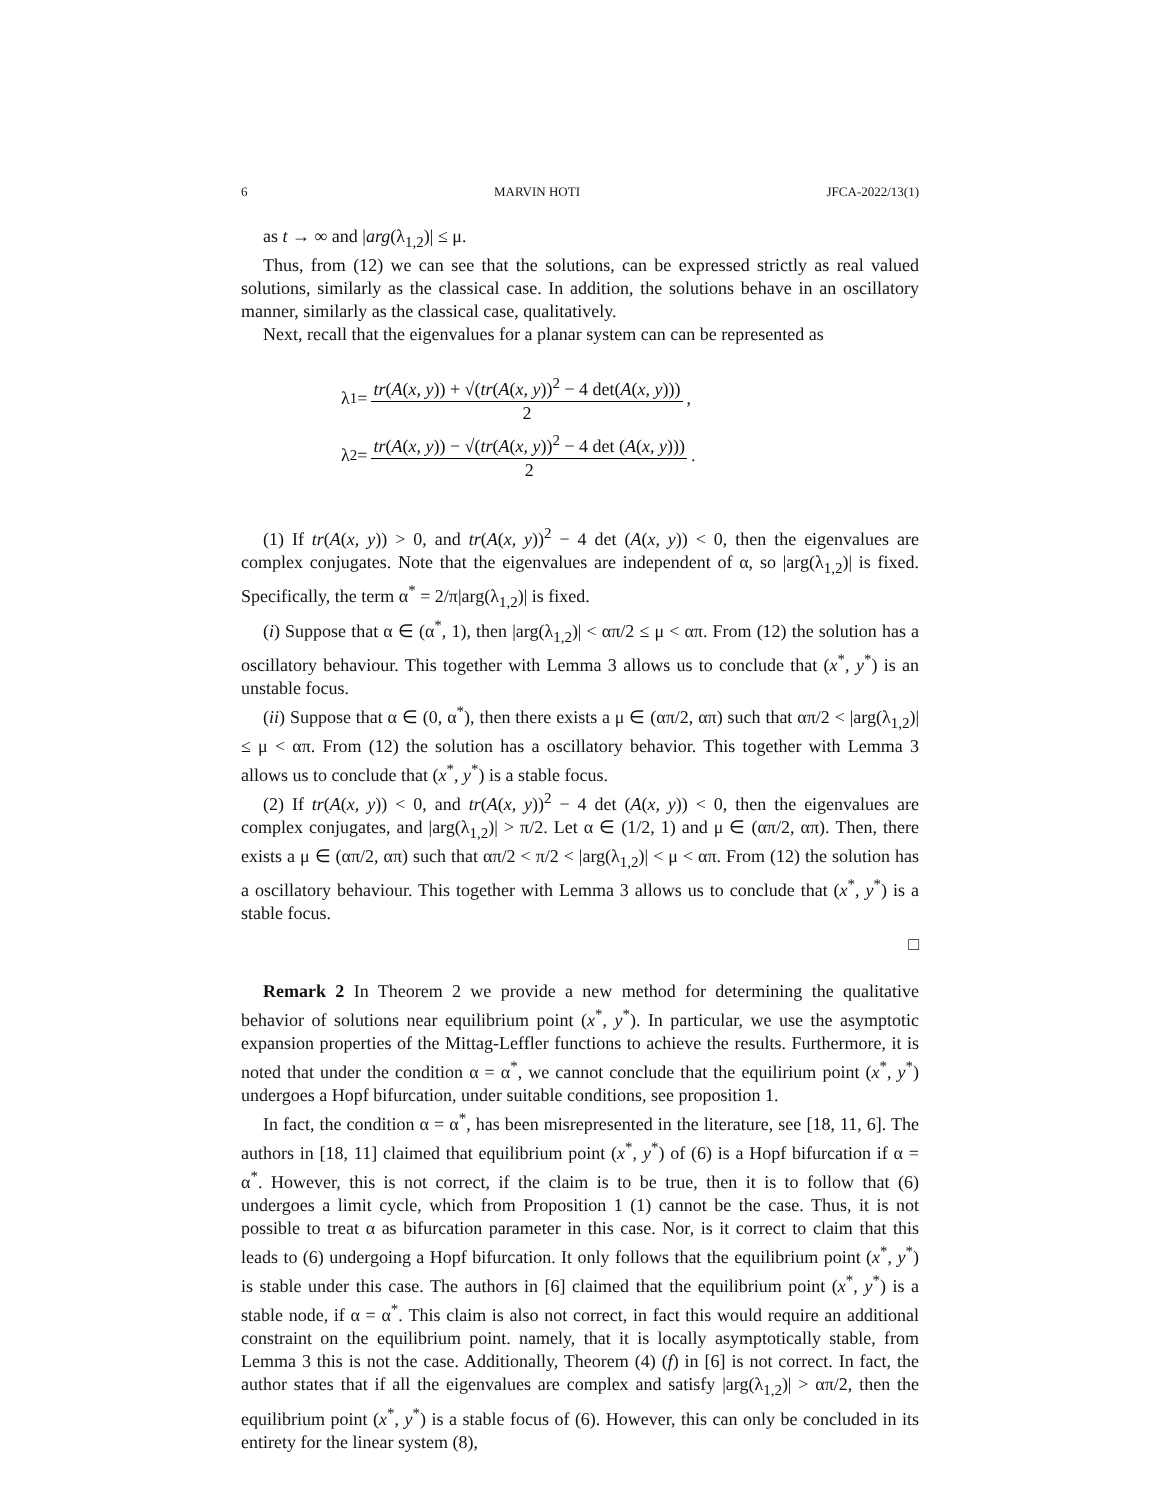6 MARVIN HOTI JFCA-2022/13(1)
as t → ∞ and |arg(λ<sub>1,2</sub>)| ≤ μ.
Thus, from (12) we can see that the solutions, can be expressed strictly as real valued solutions, similarly as the classical case. In addition, the solutions behave in an oscillatory manner, similarly as the classical case, qualitatively.
Next, recall that the eigenvalues for a planar system can can be represented as
λ<sub>1</sub> = tr(A(x, y)) + √(tr(A(x, y))<sup>2</sup> − 4 det(A(x, y))) 2,
λ<sub>2</sub> = tr(A(x, y)) − √(tr(A(x, y))<sup>2</sup> − 4 det (A(x, y))) 2.
(1) If tr(A(x, y)) > 0, and tr(A(x, y))<sup>2</sup> − 4 det (A(x, y)) < 0, then the eigenvalues are complex conjugates. Note that the eigenvalues are independent of α, so |arg(λ<sub>1,2</sub>)| is fixed. Specifically, the term α<sup>*</sup> = 2/π|arg(λ<sub>1,2</sub>)| is fixed.
(i) Suppose that α ∈ (α<sup>*</sup>, 1), then |arg(λ<sub>1,2</sub>)| < απ/2 ≤ μ < απ. From (12) the solution has a oscillatory behaviour. This together with Lemma 3 allows us to conclude that (x<sup>*</sup>, y<sup>*</sup>) is an unstable focus.
(ii) Suppose that α ∈ (0, α<sup>*</sup>), then there exists a μ ∈ (απ/2, απ) such that απ/2 < |arg(λ<sub>1,2</sub>)| ≤ μ < απ. From (12) the solution has a oscillatory behavior. This together with Lemma 3 allows us to conclude that (x<sup>*</sup>, y<sup>*</sup>) is a stable focus.
(2) If tr(A(x, y)) < 0, and tr(A(x, y))<sup>2</sup> − 4 det (A(x, y)) < 0, then the eigenvalues are complex conjugates, and |arg(λ<sub>1,2</sub>)| > π/2. Let α ∈ (1/2, 1) and μ ∈ (απ/2, απ). Then, there exists a μ ∈ (απ/2, απ) such that απ/2 < π/2 < |arg(λ<sub>1,2</sub>)| < μ < απ. From (12) the solution has a oscillatory behaviour. This together with Lemma 3 allows us to conclude that (x<sup>*</sup>, y<sup>*</sup>) is a stable focus.
□
Remark 2 In Theorem 2 we provide a new method for determining the qualitative behavior of solutions near equilibrium point (x<sup>*</sup>, y<sup>*</sup>). In particular, we use the asymptotic expansion properties of the Mittag-Leffler functions to achieve the results. Furthermore, it is noted that under the condition α = α<sup>*</sup>, we cannot conclude that the equilirium point (x<sup>*</sup>, y<sup>*</sup>) undergoes a Hopf bifurcation, under suitable conditions, see proposition 1.
In fact, the condition α = α<sup>*</sup>, has been misrepresented in the literature, see [18, 11, 6]. The authors in [18, 11] claimed that equilibrium point (x<sup>*</sup>, y<sup>*</sup>) of (6) is a Hopf bifurcation if α = α<sup>*</sup>. However, this is not correct, if the claim is to be true, then it is to follow that (6) undergoes a limit cycle, which from Proposition 1 (1) cannot be the case. Thus, it is not possible to treat α as bifurcation parameter in this case. Nor, is it correct to claim that this leads to (6) undergoing a Hopf bifurcation. It only follows that the equilibrium point (x<sup>*</sup>, y<sup>*</sup>) is stable under this case. The authors in [6] claimed that the equilibrium point (x<sup>*</sup>, y<sup>*</sup>) is a stable node, if α = α<sup>*</sup>. This claim is also not correct, in fact this would require an additional constraint on the equilibrium point. namely, that it is locally asymptotically stable, from Lemma 3 this is not the case. Additionally, Theorem (4) (f) in [6] is not correct. In fact, the author states that if all the eigenvalues are complex and satisfy |arg(λ<sub>1,2</sub>)| > απ/2, then the equilibrium point (x<sup>*</sup>, y<sup>*</sup>) is a stable focus of (6). However, this can only be concluded in its entirety for the linear system (8),